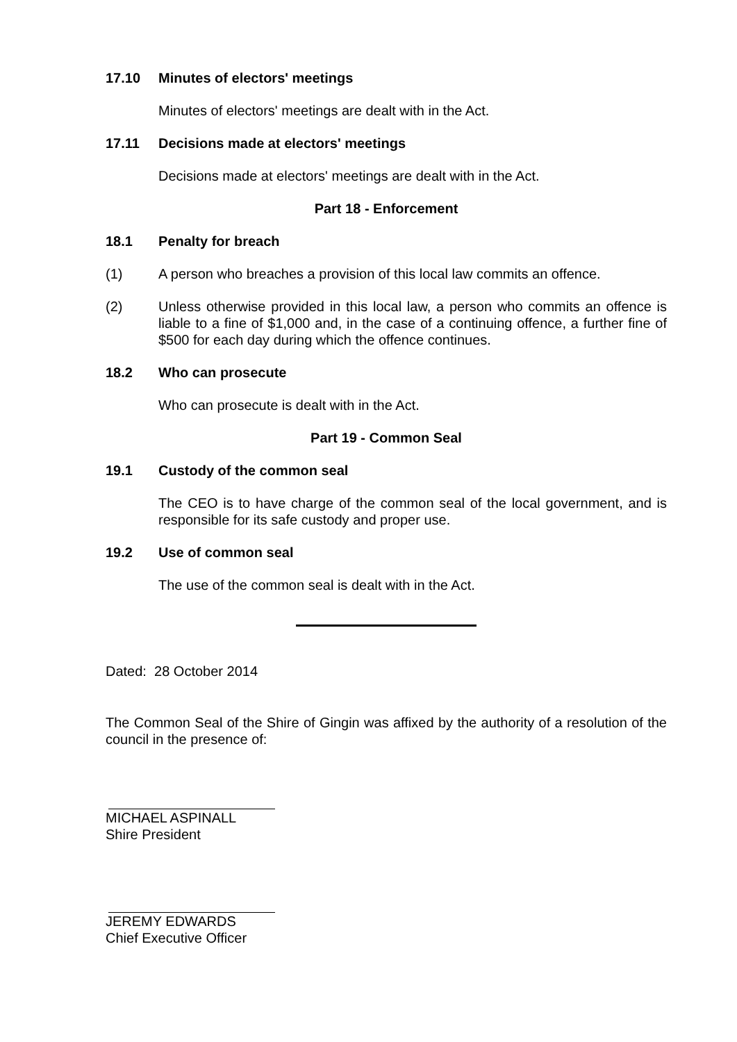17.10 Minutes of electors' meetings
Minutes of electors' meetings are dealt with in the Act.
17.11 Decisions made at electors' meetings
Decisions made at electors' meetings are dealt with in the Act.
Part 18 - Enforcement
18.1 Penalty for breach
(1) A person who breaches a provision of this local law commits an offence.
(2) Unless otherwise provided in this local law, a person who commits an offence is liable to a fine of $1,000 and, in the case of a continuing offence, a further fine of $500 for each day during which the offence continues.
18.2 Who can prosecute
Who can prosecute is dealt with in the Act.
Part 19 - Common Seal
19.1 Custody of the common seal
The CEO is to have charge of the common seal of the local government, and is responsible for its safe custody and proper use.
19.2 Use of common seal
The use of the common seal is dealt with in the Act.
Dated: 28 October 2014
The Common Seal of the Shire of Gingin was affixed by the authority of a resolution of the council in the presence of:
MICHAEL ASPINALL
Shire President
JEREMY EDWARDS
Chief Executive Officer